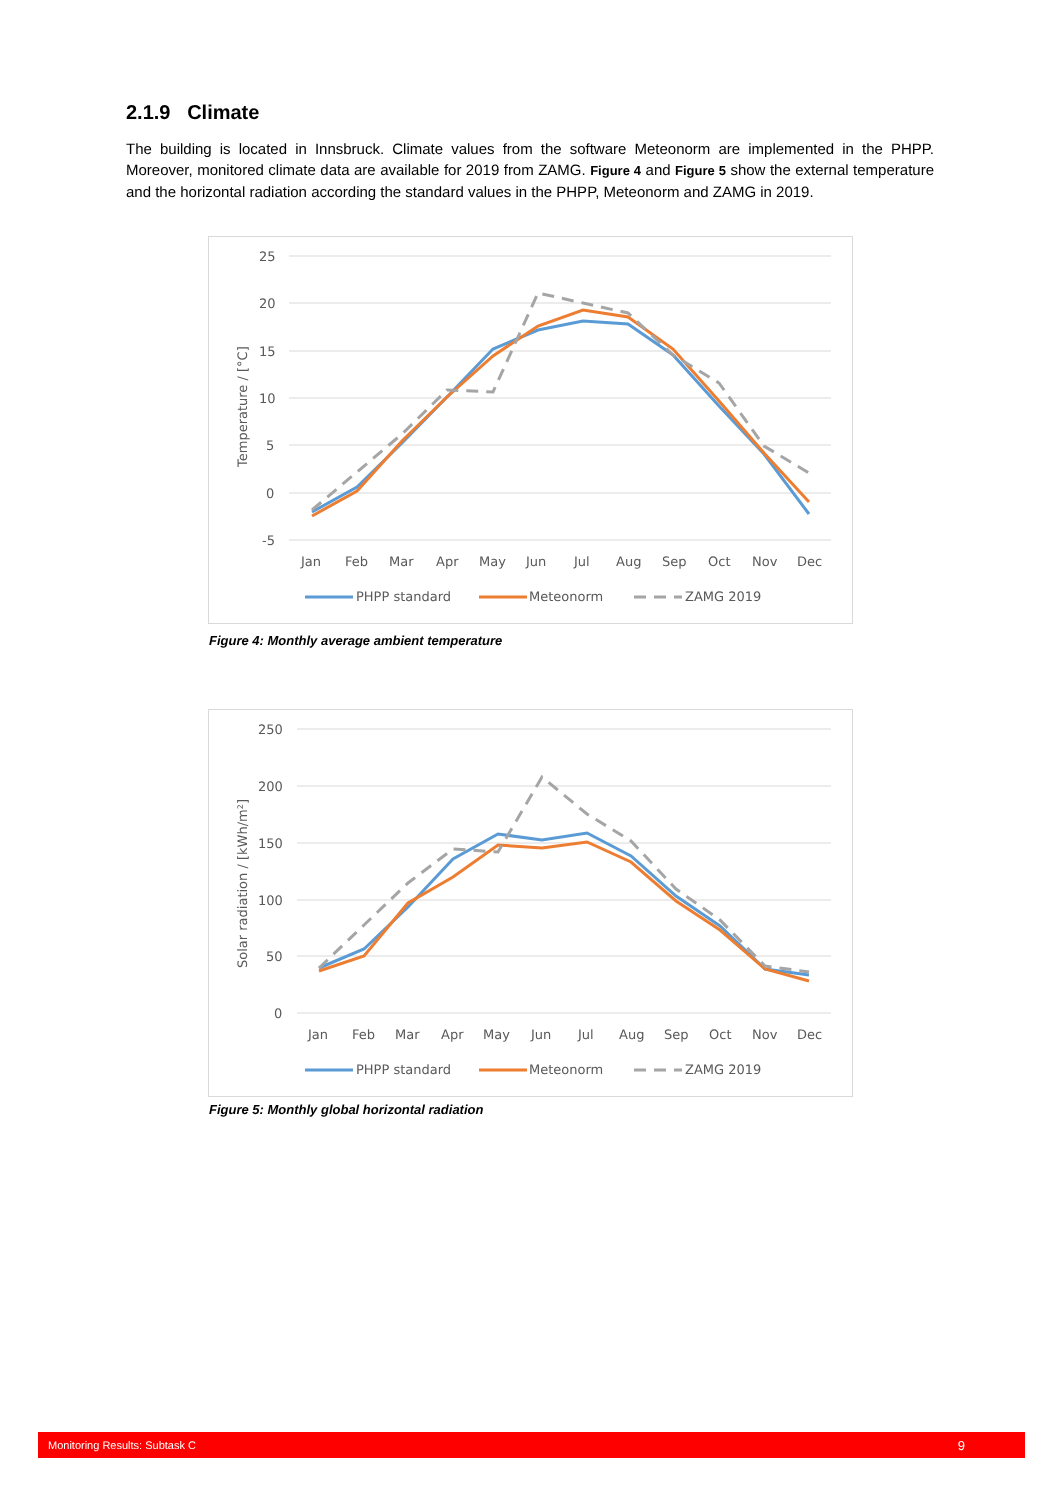2.1.9 Climate
The building is located in Innsbruck. Climate values from the software Meteonorm are implemented in the PHPP. Moreover, monitored climate data are available for 2019 from ZAMG. Figure 4 and Figure 5 show the external temperature and the horizontal radiation according the standard values in the PHPP, Meteonorm and ZAMG in 2019.
25
20
15
10
5
0
-5
Temperature / [°C]
Jan
Feb
Mar
Apr
May
Jun
Jul
Aug
Sep
Oct
Nov
Dec
PHPP standard
Meteonorm
ZAMG 2019
Figure 4: Monthly average ambient temperature
250
200
150
100
50
0
Solar radiation / [kWh/m²]
Jan
Feb
Mar
Apr
May
Jun
Jul
Aug
Sep
Oct
Nov
Dec
PHPP standard
Meteonorm
ZAMG 2019
Figure 5: Monthly global horizontal radiation
Monitoring Results: Subtask C 9